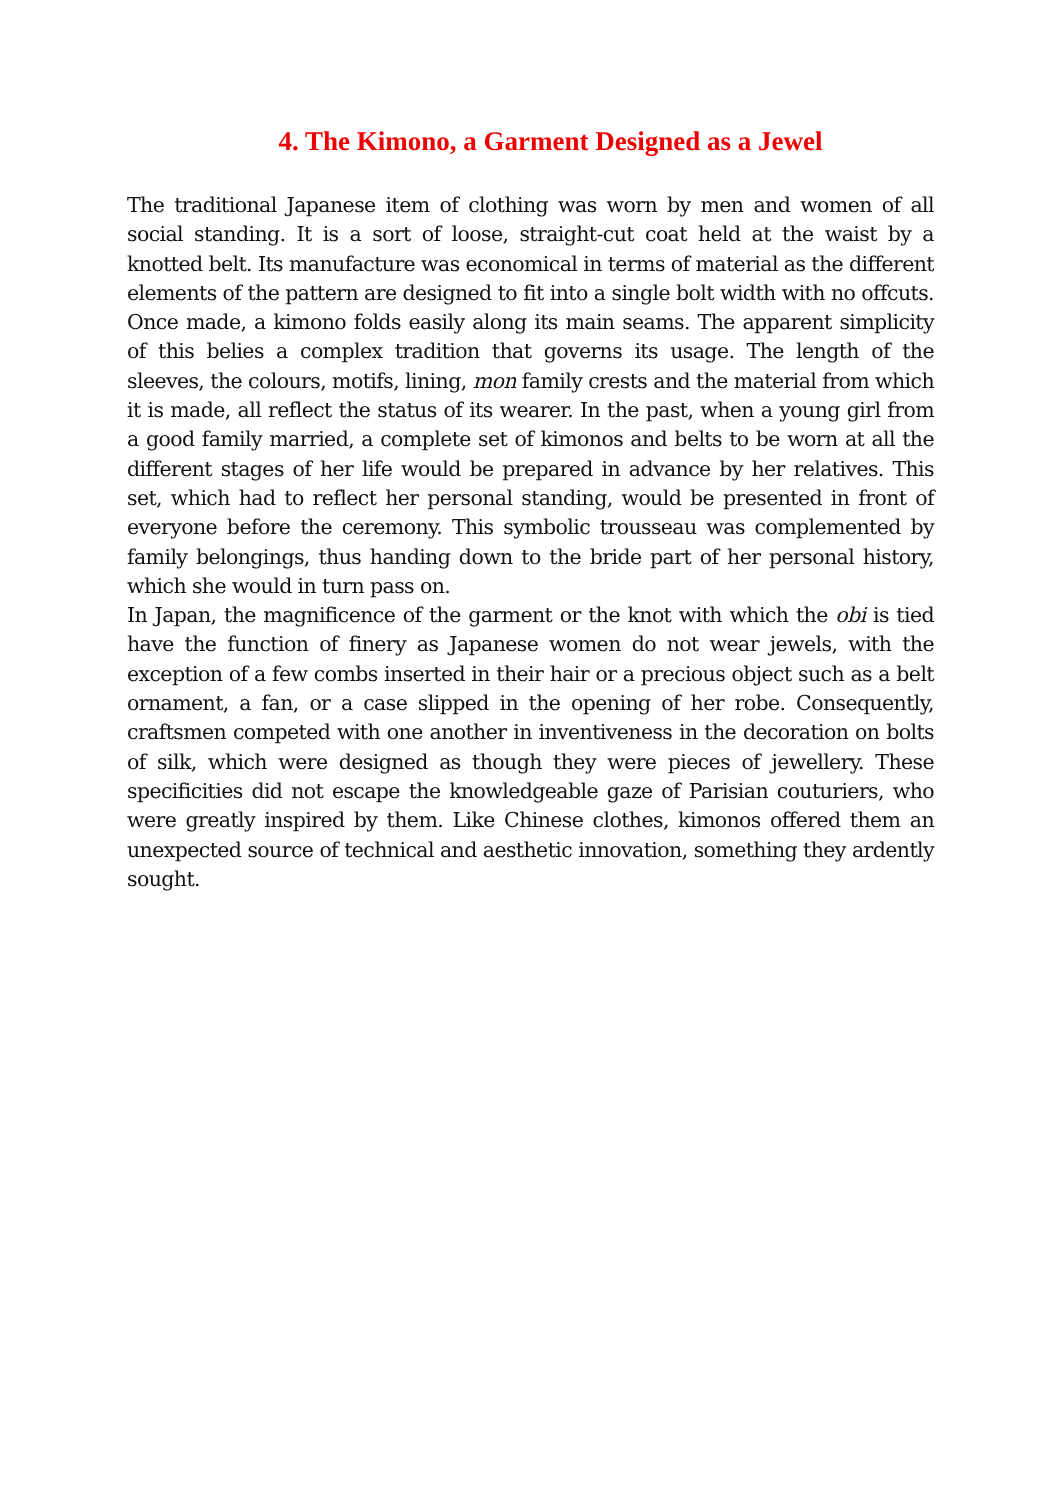4. The Kimono, a Garment Designed as a Jewel
The traditional Japanese item of clothing was worn by men and women of all social standing. It is a sort of loose, straight-cut coat held at the waist by a knotted belt. Its manufacture was economical in terms of material as the different elements of the pattern are designed to fit into a single bolt width with no offcuts. Once made, a kimono folds easily along its main seams. The apparent simplicity of this belies a complex tradition that governs its usage. The length of the sleeves, the colours, motifs, lining, mon family crests and the material from which it is made, all reflect the status of its wearer. In the past, when a young girl from a good family married, a complete set of kimonos and belts to be worn at all the different stages of her life would be prepared in advance by her relatives. This set, which had to reflect her personal standing, would be presented in front of everyone before the ceremony. This symbolic trousseau was complemented by family belongings, thus handing down to the bride part of her personal history, which she would in turn pass on.
In Japan, the magnificence of the garment or the knot with which the obi is tied have the function of finery as Japanese women do not wear jewels, with the exception of a few combs inserted in their hair or a precious object such as a belt ornament, a fan, or a case slipped in the opening of her robe. Consequently, craftsmen competed with one another in inventiveness in the decoration on bolts of silk, which were designed as though they were pieces of jewellery. These specificities did not escape the knowledgeable gaze of Parisian couturiers, who were greatly inspired by them. Like Chinese clothes, kimonos offered them an unexpected source of technical and aesthetic innovation, something they ardently sought.